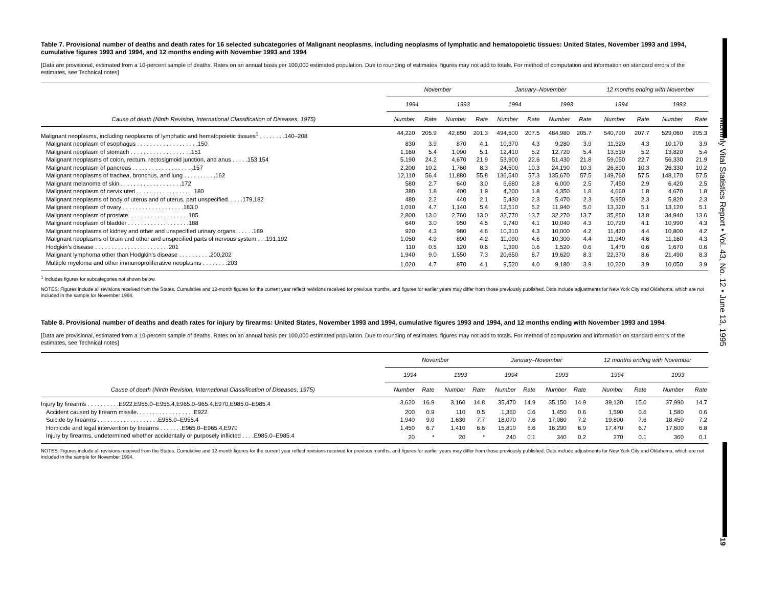Monthly Vital Statistics Report • Vol. 43, No. 12 • June 13, 1995
19
Table 7. Provisional number of deaths and death rates for 16 selected subcategories of Malignant neoplasms, including neoplasms of lymphatic and hematopoietic tissues: United States, November 1993 and 1994, cumulative figures 1993 and 1994, and 12 months ending with November 1993 and 1994
[Data are provisional, estimated from a 10-percent sample of deaths. Rates on an annual basis per 100,000 estimated population. Due to rounding of estimates, figures may not add to totals. For method of computation and information on standard errors of the estimates, see Technical notes]
| Cause of death (Ninth Revision, International Classification of Diseases, 1975) | November | | | | January–November | | | | 12 months ending with November | | | |
| --- | --- | --- | --- | --- | --- | --- | --- | --- | --- | --- | --- | --- |
| | 1994 | | 1993 | | 1994 | | 1993 | | 1994 | | 1993 | |
| | Number | Rate | Number | Rate | Number | Rate | Number | Rate | Number | Rate | Number | Rate |
| Malignant neoplasms, including neoplasms of lymphatic and hematopoietic tissues<sup>1</sup> . . . . . . . .140–208 | 44,220 | 205.9 | 42,850 | 201.3 | 494,500 | 207.5 | 484,980 | 205.7 | 540,790 | 207.7 | 529,060 | 205.3 |
| Malignant neoplasm of esophagus . . . . . . . . . . . . . . . . . . .150 | 830 | 3.9 | 870 | 4.1 | 10,370 | 4.3 | 9,280 | 3.9 | 11,320 | 4.3 | 10,170 | 3.9 |
| Malignant neoplasm of stomach . . . . . . . . . . . . . . . . . . .151 | 1,160 | 5.4 | 1,090 | 5.1 | 12,410 | 5.2 | 12,720 | 5.4 | 13,530 | 5.2 | 13,820 | 5.4 |
| Malignant neoplasms of colon, rectum, rectosigmoid junction, and anus . . . . .153,154 | 5,190 | 24.2 | 4,670 | 21.9 | 53,900 | 22.6 | 51,430 | 21.8 | 59,050 | 22.7 | 56,330 | 21.9 |
| Malignant neoplasm of pancreas . . . . . . . . . . . . . . . . . . .157 | 2,200 | 10.2 | 1,760 | 8.3 | 24,500 | 10.3 | 24,190 | 10.3 | 26,890 | 10.3 | 26,330 | 10.2 |
| Malignant neoplasms of trachea, bronchus, and lung . . . . . . . . . .162 | 12,110 | 56.4 | 11,880 | 55.8 | 136,540 | 57.3 | 135,670 | 57.5 | 149,760 | 57.5 | 148,170 | 57.5 |
| Malignant melanoma of skin . . . . . . . . . . . . . . . . . . .172 | 580 | 2.7 | 640 | 3.0 | 6,680 | 2.8 | 6,000 | 2.5 | 7,450 | 2.9 | 6,420 | 2.5 |
| Malignant neoplasm of cervix uteri . . . . . . . . . . . . . . . . . .180 | 380 | 1.8 | 400 | 1.9 | 4,200 | 1.8 | 4,350 | 1.8 | 4,660 | 1.8 | 4,670 | 1.8 |
| Malignant neoplasms of body of uterus and of uterus, part unspecified. . . . .179,182 | 480 | 2.2 | 440 | 2.1 | 5,430 | 2.3 | 5,470 | 2.3 | 5,950 | 2.3 | 5,820 | 2.3 |
| Malignant neoplasm of ovary . . . . . . . . . . . . . . . . . . .183.0 | 1,010 | 4.7 | 1,140 | 5.4 | 12,510 | 5.2 | 11,940 | 5.0 | 13,320 | 5.1 | 13,120 | 5.1 |
| Malignant neoplasm of prostate. . . . . . . . . . . . . . . . . . .185 | 2,800 | 13.0 | 2,760 | 13.0 | 32,770 | 13.7 | 32,270 | 13.7 | 35,850 | 13.8 | 34,940 | 13.6 |
| Malignant neoplasm of bladder . . . . . . . . . . . . . . . . . . .188 | 640 | 3.0 | 950 | 4.5 | 9,740 | 4.1 | 10,040 | 4.3 | 10,720 | 4.1 | 10,990 | 4.3 |
| Malignant neoplasms of kidney and other and unspecified urinary organs. . . . . .189 | 920 | 4.3 | 980 | 4.6 | 10,310 | 4.3 | 10,000 | 4.2 | 11,420 | 4.4 | 10,800 | 4.2 |
| Malignant neoplasms of brain and other and unspecified parts of nervous system . . .191,192 | 1,050 | 4.9 | 890 | 4.2 | 11,090 | 4.6 | 10,300 | 4.4 | 11,940 | 4.6 | 11,160 | 4.3 |
| Hodgkin's disease . . . . . . . . . . . . . . . . . . . . . . .201 | 110 | 0.5 | 120 | 0.6 | 1,390 | 0.6 | 1,520 | 0.6 | 1,470 | 0.6 | 1,670 | 0.6 |
| Malignant lymphoma other than Hodgkin's disease . . . . . . . . . .200,202 | 1,940 | 9.0 | 1,550 | 7.3 | 20,650 | 8.7 | 19,620 | 8.3 | 22,370 | 8.6 | 21,490 | 8.3 |
| Multiple myeloma and other immunoproliferative neoplasms . . . . . . . .203 | 1,020 | 4.7 | 870 | 4.1 | 9,520 | 4.0 | 9,180 | 3.9 | 10,220 | 3.9 | 10,050 | 3.9 |
<sup>1</sup> Includes figures for subcategories not shown below.
NOTES: Figures include all revisions received from the States. Cumulative and 12-month figures for the current year reflect revisions received for previous months, and figures for earlier years may differ from those previously published. Data include adjustments for New York City and Oklahoma, which are not included in the sample for November 1994.
Table 8. Provisional number of deaths and death rates for injury by firearms: United States, November 1993 and 1994, cumulative figures 1993 and 1994, and 12 months ending with November 1993 and 1994
[Data are provisional, estimated from a 10-percent sample of deaths. Rates on an annual basis per 100,000 estimated population. Due to rounding of estimates, figures may not add to totals. For method of computation and information on standard errors of the estimates, see Technical notes]
| Cause of death (Ninth Revision, International Classification of Diseases, 1975) | November | | | | January–November | | | | 12 months ending with November | | | |
| --- | --- | --- | --- | --- | --- | --- | --- | --- | --- | --- | --- | --- |
| | 1994 | | 1993 | | 1994 | | 1993 | | 1994 | | 1993 | |
| | Number | Rate | Number | Rate | Number | Rate | Number | Rate | Number | Rate | Number | Rate |
| Injury by firearms . . . . . . . . . .E922,E955.0–E955.4,E965.0–965.4,E970,E985.0–E985.4 | 3,620 | 16.9 | 3,160 | 14.8 | 35,470 | 14.9 | 35,150 | 14.9 | 39,120 | 15.0 | 37,990 | 14.7 |
| Accident caused by firearm missile. . . . . . . . . . . . . . . . . .E922 | 200 | 0.9 | 110 | 0.5 | 1,360 | 0.6 | 1,450 | 0.6 | 1,590 | 0.6 | 1,580 | 0.6 |
| Suicide by firearms . . . . . . . . . . . . . . . . . . .E955.0–E955.4 | 1,940 | 9.0 | 1,630 | 7.7 | 18,070 | 7.6 | 17,080 | 7.2 | 19,800 | 7.6 | 18,450 | 7.2 |
| Homicide and legal intervention by firearms . . . . . . .E965.0–E965.4,E970 | 1,450 | 6.7 | 1,410 | 6.6 | 15,810 | 6.6 | 16,290 | 6.9 | 17,470 | 6.7 | 17,600 | 6.8 |
| Injury by firearms, undetermined whether accidentally or purposely inflicted . . . .E985.0–E985.4 | 20 | * | 20 | * | 240 | 0.1 | 340 | 0.2 | 270 | 0.1 | 360 | 0.1 |
NOTES: Figures include all revisions received from the States. Cumulative and 12-month figures for the current year reflect revisions received for previous months, and figures for earlier years may differ from those previously published. Data include adjustments for New York City and Oklahoma, which are not included in the sample for November 1994.